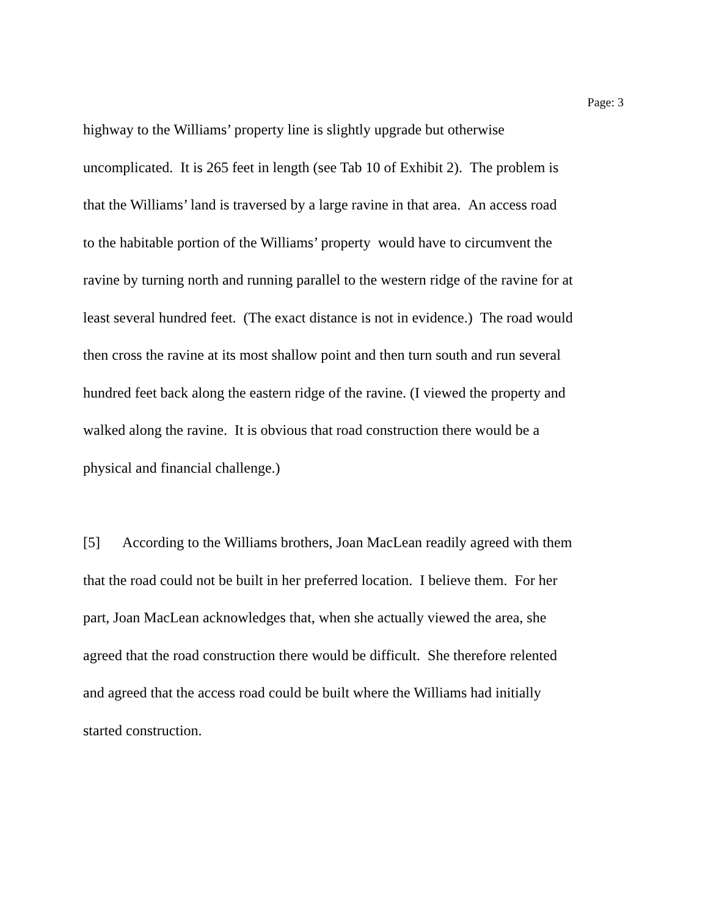Page: 3
highway to the Williams’ property line is slightly upgrade but otherwise
uncomplicated. It is 265 feet in length (see Tab 10 of Exhibit 2). The problem is
that the Williams’ land is traversed by a large ravine in that area. An access road
to the habitable portion of the Williams’ property would have to circumvent the
ravine by turning north and running parallel to the western ridge of the ravine for at
least several hundred feet. (The exact distance is not in evidence.) The road would
then cross the ravine at its most shallow point and then turn south and run several
hundred feet back along the eastern ridge of the ravine. (I viewed the property and
walked along the ravine. It is obvious that road construction there would be a
physical and financial challenge.)
[5] According to the Williams brothers, Joan MacLean readily agreed with them
that the road could not be built in her preferred location. I believe them. For her
part, Joan MacLean acknowledges that, when she actually viewed the area, she
agreed that the road construction there would be difficult. She therefore relented
and agreed that the access road could be built where the Williams had initially
started construction.